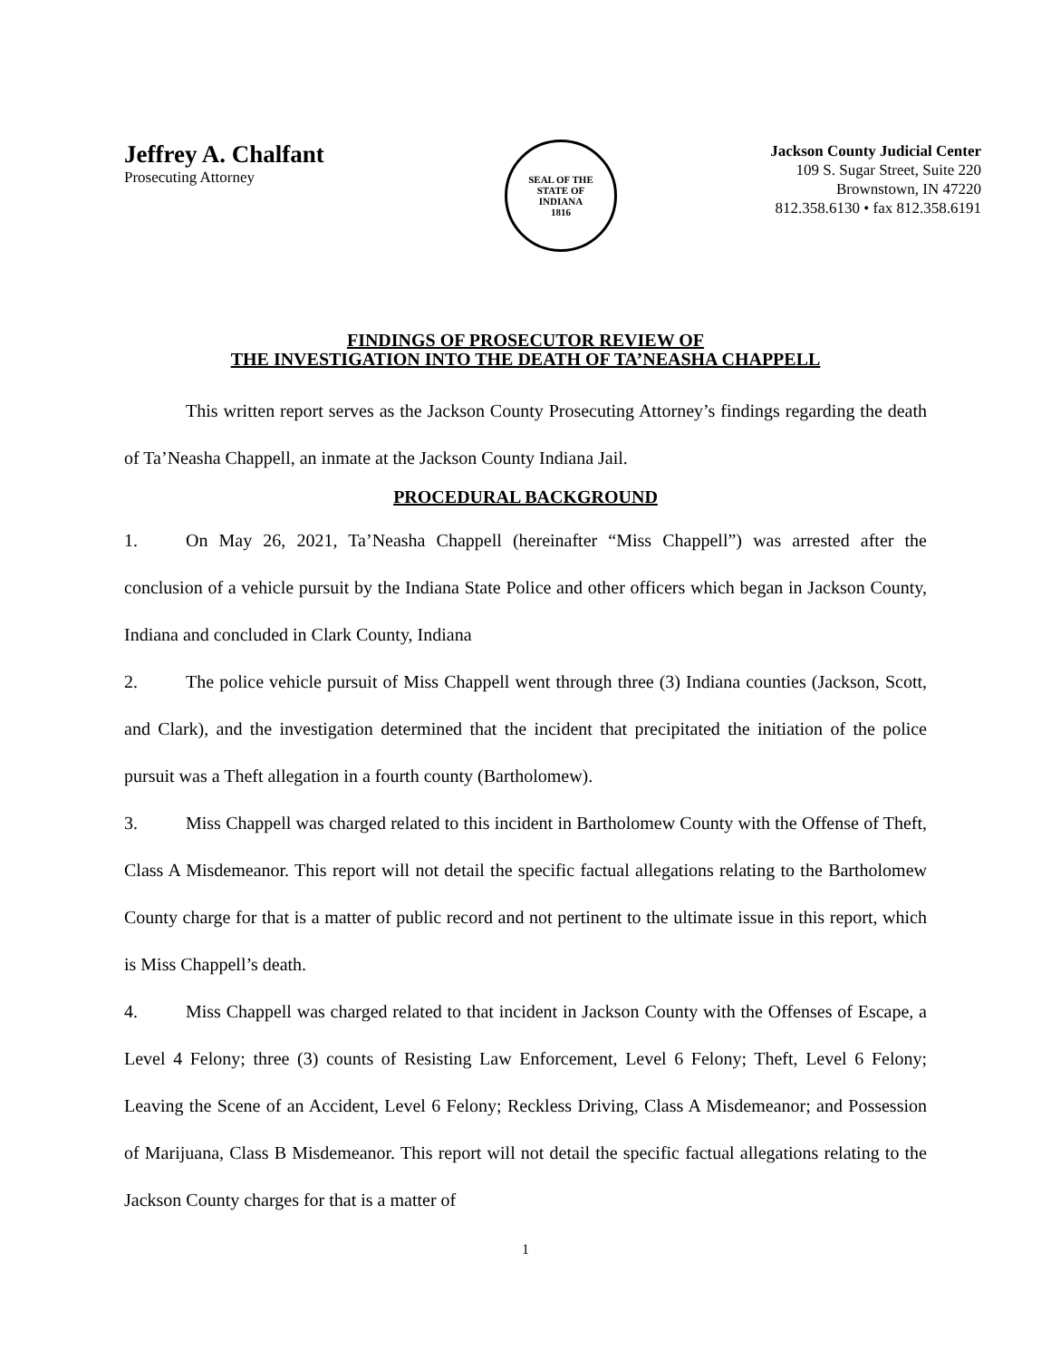Jeffrey A. Chalfant
Prosecuting Attorney
SEAL OF THE
STATE OF
INDIANA
1816
Jackson County Judicial Center
109 S. Sugar Street, Suite 220
Brownstown, IN 47220
812.358.6130 • fax 812.358.6191
FINDINGS OF PROSECUTOR REVIEW OF
THE INVESTIGATION INTO THE DEATH OF TA’NEASHA CHAPPELL
This written report serves as the Jackson County Prosecuting Attorney’s findings regarding the death of Ta’Neasha Chappell, an inmate at the Jackson County Indiana Jail.
PROCEDURAL BACKGROUND
1. On May 26, 2021, Ta’Neasha Chappell (hereinafter “Miss Chappell”) was arrested after the conclusion of a vehicle pursuit by the Indiana State Police and other officers which began in Jackson County, Indiana and concluded in Clark County, Indiana
2. The police vehicle pursuit of Miss Chappell went through three (3) Indiana counties (Jackson, Scott, and Clark), and the investigation determined that the incident that precipitated the initiation of the police pursuit was a Theft allegation in a fourth county (Bartholomew).
3. Miss Chappell was charged related to this incident in Bartholomew County with the Offense of Theft, Class A Misdemeanor. This report will not detail the specific factual allegations relating to the Bartholomew County charge for that is a matter of public record and not pertinent to the ultimate issue in this report, which is Miss Chappell’s death.
4. Miss Chappell was charged related to that incident in Jackson County with the Offenses of Escape, a Level 4 Felony; three (3) counts of Resisting Law Enforcement, Level 6 Felony; Theft, Level 6 Felony; Leaving the Scene of an Accident, Level 6 Felony; Reckless Driving, Class A Misdemeanor; and Possession of Marijuana, Class B Misdemeanor. This report will not detail the specific factual allegations relating to the Jackson County charges for that is a matter of
1